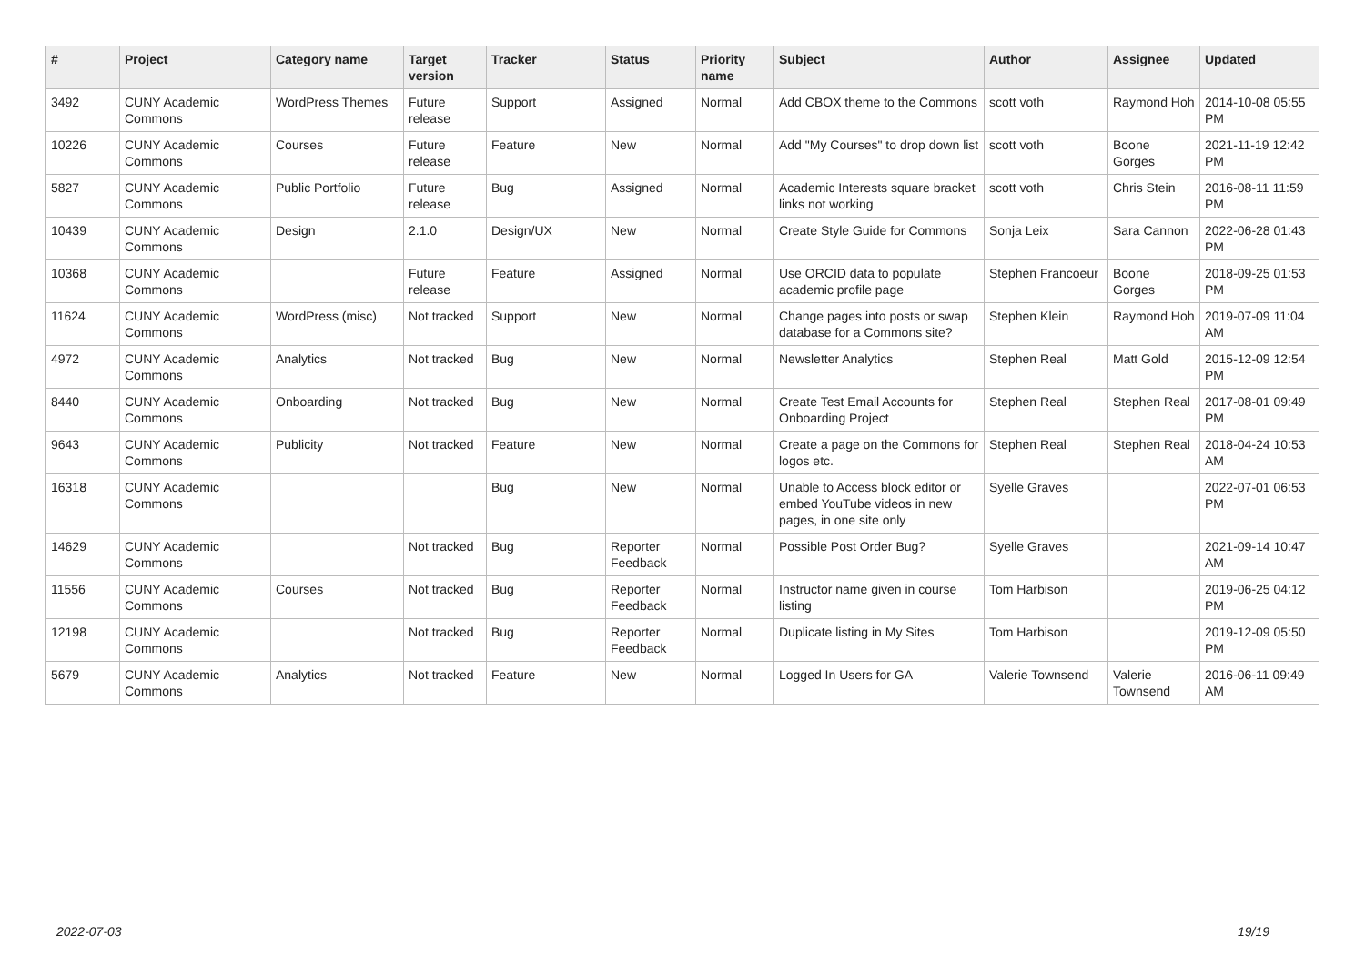| # | Project | Category name | Target version | Tracker | Status | Priority name | Subject | Author | Assignee | Updated |
| --- | --- | --- | --- | --- | --- | --- | --- | --- | --- | --- |
| 3492 | CUNY Academic Commons | WordPress Themes | Future release | Support | Assigned | Normal | Add CBOX theme to the Commons | scott voth | Raymond Hoh | 2014-10-08 05:55 PM |
| 10226 | CUNY Academic Commons | Courses | Future release | Feature | New | Normal | Add "My Courses" to drop down list | scott voth | Boone Gorges | 2021-11-19 12:42 PM |
| 5827 | CUNY Academic Commons | Public Portfolio | Future release | Bug | Assigned | Normal | Academic Interests square bracket links not working | scott voth | Chris Stein | 2016-08-11 11:59 PM |
| 10439 | CUNY Academic Commons | Design | 2.1.0 | Design/UX | New | Normal | Create Style Guide for Commons | Sonja Leix | Sara Cannon | 2022-06-28 01:43 PM |
| 10368 | CUNY Academic Commons | | Future release | Feature | Assigned | Normal | Use ORCID data to populate academic profile page | Stephen Francoeur | Boone Gorges | 2018-09-25 01:53 PM |
| 11624 | CUNY Academic Commons | WordPress (misc) | Not tracked | Support | New | Normal | Change pages into posts or swap database for a Commons site? | Stephen Klein | Raymond Hoh | 2019-07-09 11:04 AM |
| 4972 | CUNY Academic Commons | Analytics | Not tracked | Bug | New | Normal | Newsletter Analytics | Stephen Real | Matt Gold | 2015-12-09 12:54 PM |
| 8440 | CUNY Academic Commons | Onboarding | Not tracked | Bug | New | Normal | Create Test Email Accounts for Onboarding Project | Stephen Real | Stephen Real | 2017-08-01 09:49 PM |
| 9643 | CUNY Academic Commons | Publicity | Not tracked | Feature | New | Normal | Create a page on the Commons for logos etc. | Stephen Real | Stephen Real | 2018-04-24 10:53 AM |
| 16318 | CUNY Academic Commons | | | Bug | New | Normal | Unable to Access block editor or embed YouTube videos in new pages, in one site only | Syelle Graves | | 2022-07-01 06:53 PM |
| 14629 | CUNY Academic Commons | | Not tracked | Bug | Reporter Feedback | Normal | Possible Post Order Bug? | Syelle Graves | | 2021-09-14 10:47 AM |
| 11556 | CUNY Academic Commons | Courses | Not tracked | Bug | Reporter Feedback | Normal | Instructor name given in course listing | Tom Harbison | | 2019-06-25 04:12 PM |
| 12198 | CUNY Academic Commons | | Not tracked | Bug | Reporter Feedback | Normal | Duplicate listing in My Sites | Tom Harbison | | 2019-12-09 05:50 PM |
| 5679 | CUNY Academic Commons | Analytics | Not tracked | Feature | New | Normal | Logged In Users for GA | Valerie Townsend | Valerie Townsend | 2016-06-11 09:49 AM |
2022-07-03 19/19